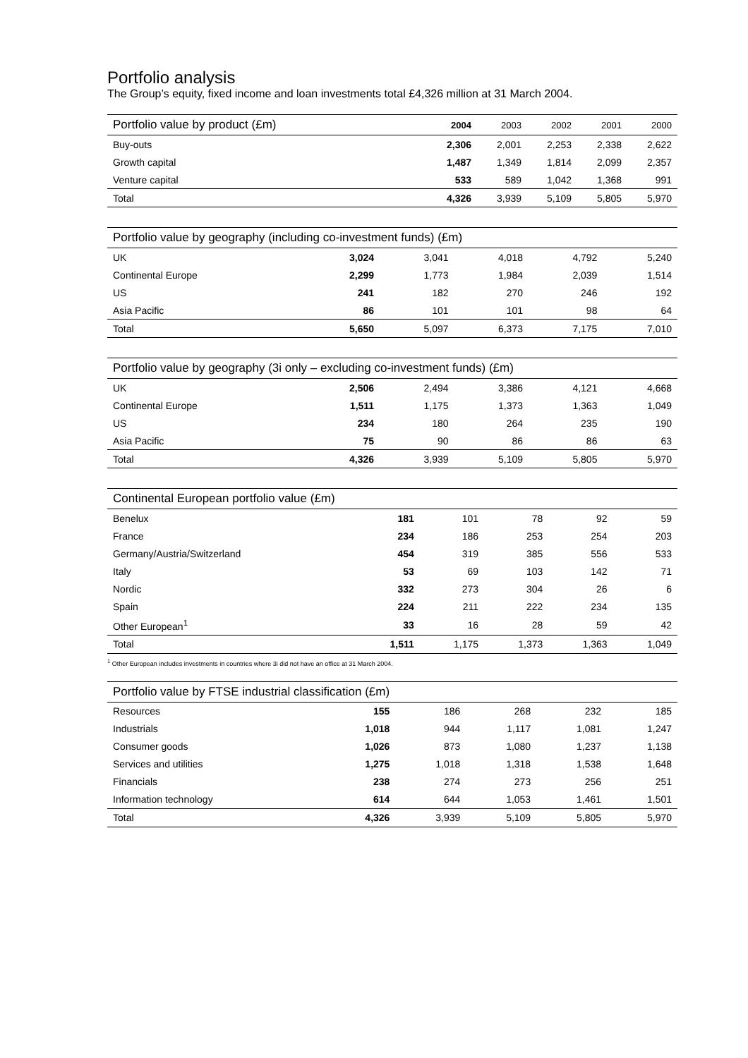Portfolio analysis
The Group’s equity, fixed income and loan investments total £4,326 million at 31 March 2004.
| Portfolio value by product (£m) | 2004 | 2003 | 2002 | 2001 | 2000 |
| --- | --- | --- | --- | --- | --- |
| Buy-outs | 2,306 | 2,001 | 2,253 | 2,338 | 2,622 |
| Growth capital | 1,487 | 1,349 | 1,814 | 2,099 | 2,357 |
| Venture capital | 533 | 589 | 1,042 | 1,368 | 991 |
| Total | 4,326 | 3,939 | 5,109 | 5,805 | 5,970 |
| Portfolio value by geography (including co-investment funds) (£m) | | | | | |
| --- | --- | --- | --- | --- | --- |
| UK | 3,024 | 3,041 | 4,018 | 4,792 | 5,240 |
| Continental Europe | 2,299 | 1,773 | 1,984 | 2,039 | 1,514 |
| US | 241 | 182 | 270 | 246 | 192 |
| Asia Pacific | 86 | 101 | 101 | 98 | 64 |
| Total | 5,650 | 5,097 | 6,373 | 7,175 | 7,010 |
| Portfolio value by geography (3i only – excluding co-investment funds) (£m) | | | | | |
| --- | --- | --- | --- | --- | --- |
| UK | 2,506 | 2,494 | 3,386 | 4,121 | 4,668 |
| Continental Europe | 1,511 | 1,175 | 1,373 | 1,363 | 1,049 |
| US | 234 | 180 | 264 | 235 | 190 |
| Asia Pacific | 75 | 90 | 86 | 86 | 63 |
| Total | 4,326 | 3,939 | 5,109 | 5,805 | 5,970 |
| Continental European portfolio value (£m) | | | | | |
| --- | --- | --- | --- | --- | --- |
| Benelux | 181 | 101 | 78 | 92 | 59 |
| France | 234 | 186 | 253 | 254 | 203 |
| Germany/Austria/Switzerland | 454 | 319 | 385 | 556 | 533 |
| Italy | 53 | 69 | 103 | 142 | 71 |
| Nordic | 332 | 273 | 304 | 26 | 6 |
| Spain | 224 | 211 | 222 | 234 | 135 |
| Other European<sup>1</sup> | 33 | 16 | 28 | 59 | 42 |
| Total | 1,511 | 1,175 | 1,373 | 1,363 | 1,049 |
<sup>1</sup> Other European includes investments in countries where 3i did not have an office at 31 March 2004.
| Portfolio value by FTSE industrial classification (£m) | | | | | |
| --- | --- | --- | --- | --- | --- |
| Resources | 155 | 186 | 268 | 232 | 185 |
| Industrials | 1,018 | 944 | 1,117 | 1,081 | 1,247 |
| Consumer goods | 1,026 | 873 | 1,080 | 1,237 | 1,138 |
| Services and utilities | 1,275 | 1,018 | 1,318 | 1,538 | 1,648 |
| Financials | 238 | 274 | 273 | 256 | 251 |
| Information technology | 614 | 644 | 1,053 | 1,461 | 1,501 |
| Total | 4,326 | 3,939 | 5,109 | 5,805 | 5,970 |